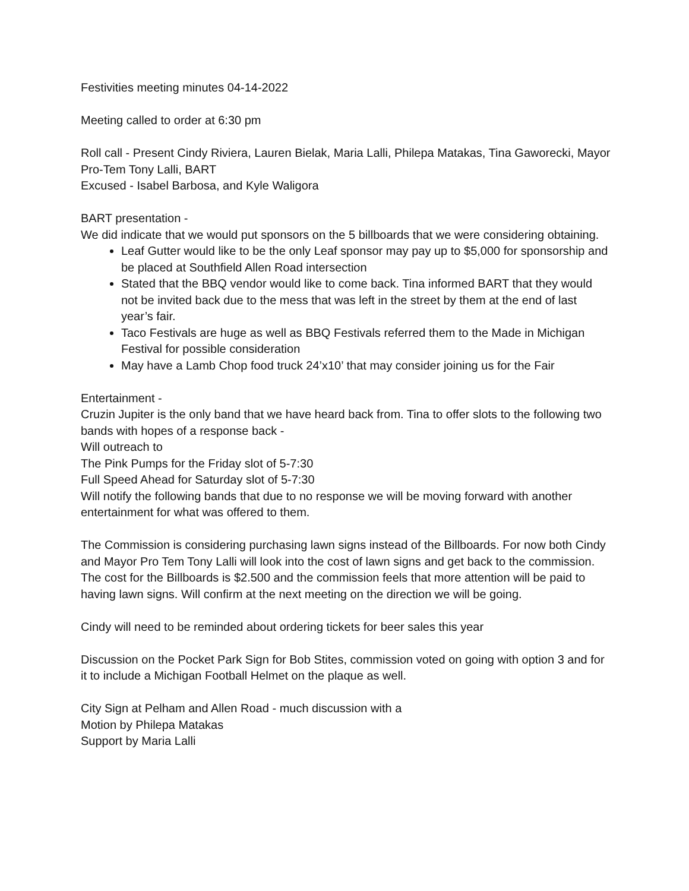Festivities meeting minutes 04-14-2022
Meeting called to order at 6:30 pm
Roll call - Present Cindy Riviera, Lauren Bielak, Maria Lalli, Philepa Matakas, Tina Gaworecki, Mayor Pro-Tem Tony Lalli, BART
Excused - Isabel Barbosa, and Kyle Waligora
BART presentation -
We did indicate that we would put sponsors on the 5 billboards that we were considering obtaining.
Leaf Gutter would like to be the only Leaf sponsor may pay up to $5,000 for sponsorship and be placed at Southfield Allen Road intersection
Stated that the BBQ vendor would like to come back. Tina informed BART that they would not be invited back due to the mess that was left in the street by them at the end of last year’s fair.
Taco Festivals are huge as well as BBQ Festivals referred them to the Made in Michigan Festival for possible consideration
May have a Lamb Chop food truck 24’x10’ that may consider joining us for the Fair
Entertainment -
Cruzin Jupiter is the only band that we have heard back from. Tina to offer slots to the following two bands with hopes of a response back -
Will outreach to
The Pink Pumps for the Friday slot of 5-7:30
Full Speed Ahead for Saturday slot of 5-7:30
Will notify the following bands that due to no response we will be moving forward with another entertainment for what was offered to them.
The Commission is considering purchasing lawn signs instead of the Billboards. For now both Cindy and Mayor Pro Tem Tony Lalli will look into the cost of lawn signs and get back to the commission. The cost for the Billboards is $2.500 and the commission feels that more attention will be paid to having lawn signs. Will confirm at the next meeting on the direction we will be going.
Cindy will need to be reminded about ordering tickets for beer sales this year
Discussion on the Pocket Park Sign for Bob Stites, commission voted on going with option 3 and for it to include a Michigan Football Helmet on the plaque as well.
City Sign at Pelham and Allen Road - much discussion with a
Motion by Philepa Matakas
Support by Maria Lalli